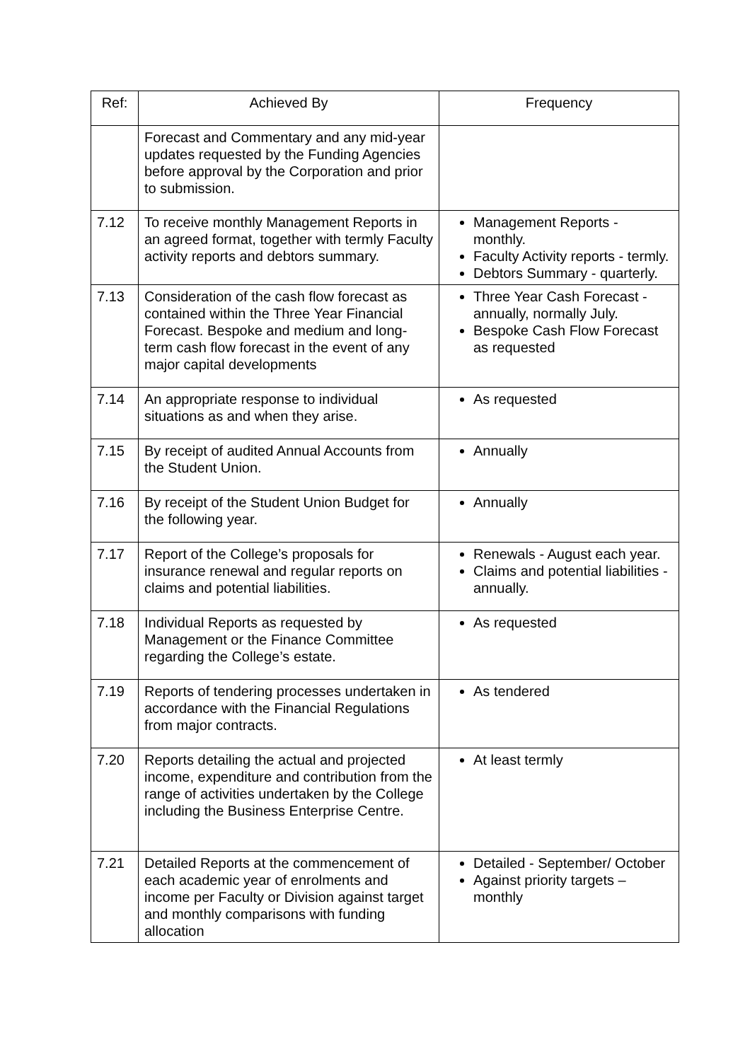| Ref: | Achieved By | Frequency |
| --- | --- | --- |
| | Forecast and Commentary and any mid-year updates requested by the Funding Agencies before approval by the Corporation and prior to submission. | |
| 7.12 | To receive monthly Management Reports in an agreed format, together with termly Faculty activity reports and debtors summary. | Management Reports - monthly. Faculty Activity reports - termly. Debtors Summary - quarterly. |
| 7.13 | Consideration of the cash flow forecast as contained within the Three Year Financial Forecast. Bespoke and medium and long-term cash flow forecast in the event of any major capital developments | Three Year Cash Forecast - annually, normally July. Bespoke Cash Flow Forecast as requested |
| 7.14 | An appropriate response to individual situations as and when they arise. | As requested |
| 7.15 | By receipt of audited Annual Accounts from the Student Union. | Annually |
| 7.16 | By receipt of the Student Union Budget for the following year. | Annually |
| 7.17 | Report of the College’s proposals for insurance renewal and regular reports on claims and potential liabilities. | Renewals - August each year. Claims and potential liabilities - annually. |
| 7.18 | Individual Reports as requested by Management or the Finance Committee regarding the College’s estate. | As requested |
| 7.19 | Reports of tendering processes undertaken in accordance with the Financial Regulations from major contracts. | As tendered |
| 7.20 | Reports detailing the actual and projected income, expenditure and contribution from the range of activities undertaken by the College including the Business Enterprise Centre. | At least termly |
| 7.21 | Detailed Reports at the commencement of each academic year of enrolments and income per Faculty or Division against target and monthly comparisons with funding allocation | Detailed - September/ October Against priority targets – monthly |